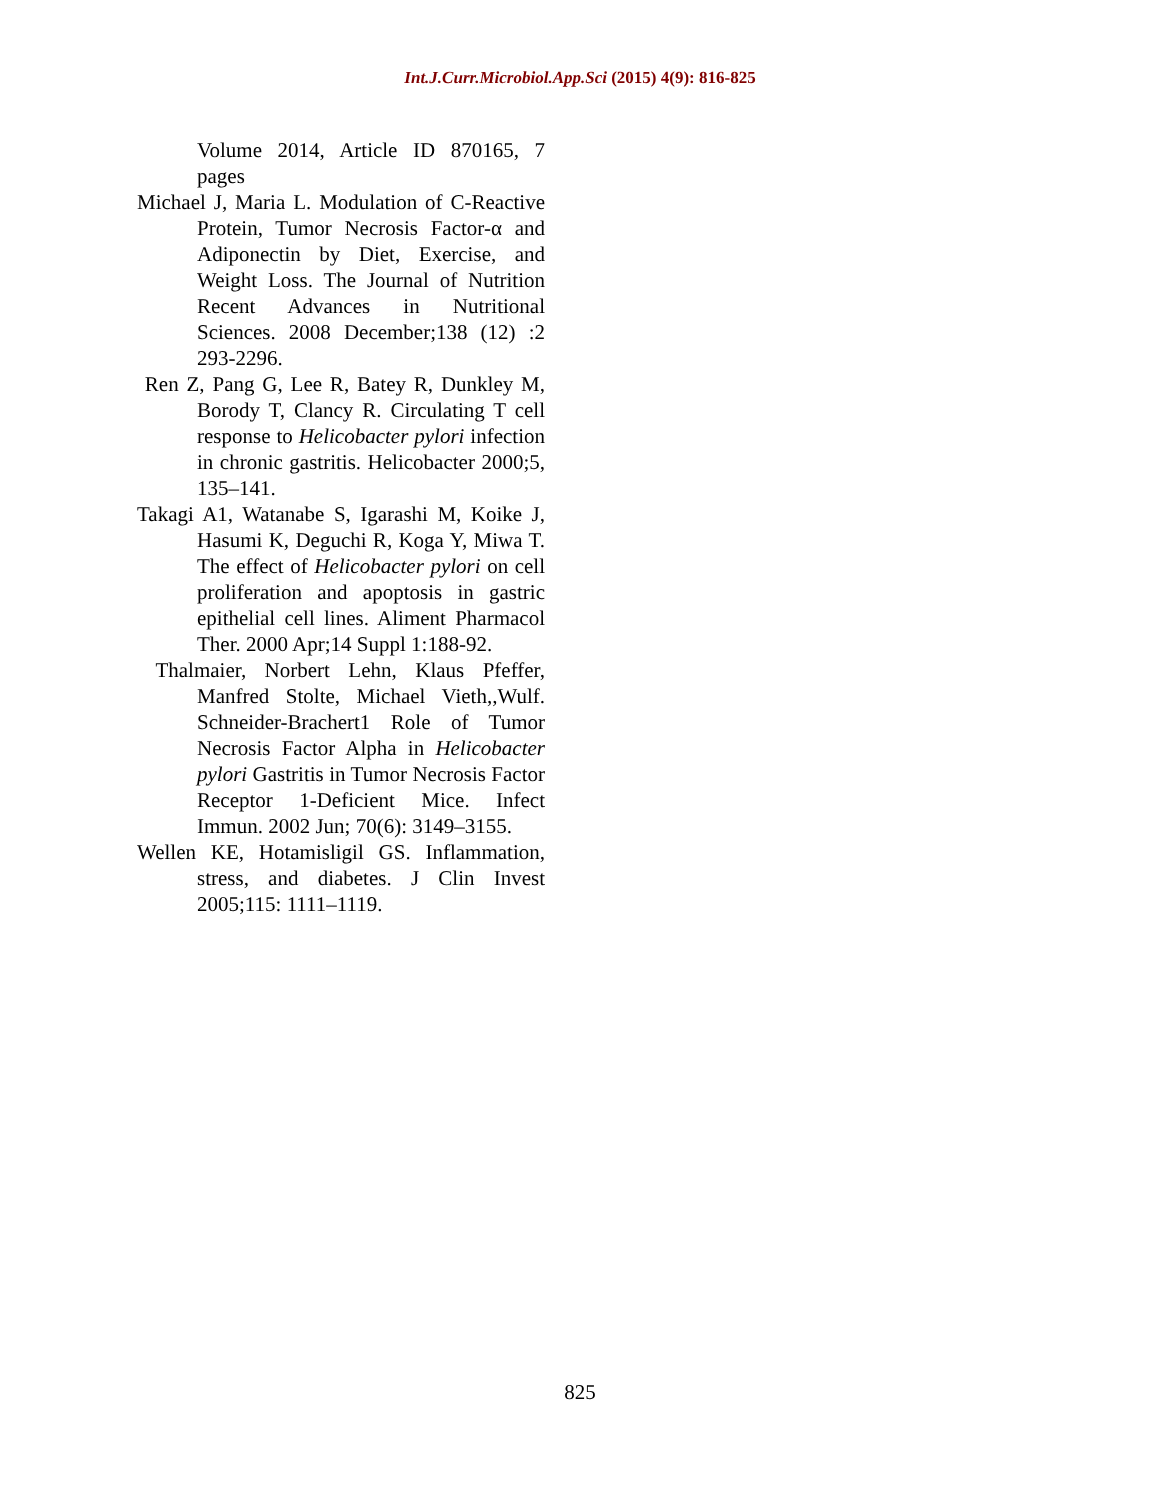Int.J.Curr.Microbiol.App.Sci (2015) 4(9): 816-825
Volume 2014, Article ID 870165, 7 pages
Michael J, Maria L. Modulation of C-Reactive Protein, Tumor Necrosis Factor-α and Adiponectin by Diet, Exercise, and Weight Loss. The Journal of Nutrition Recent Advances in Nutritional Sciences. 2008 December;138 (12) :2 293-2296.
Ren Z, Pang G, Lee R, Batey R, Dunkley M, Borody T, Clancy R. Circulating T cell response to Helicobacter pylori infection in chronic gastritis. Helicobacter 2000;5, 135–141.
Takagi A1, Watanabe S, Igarashi M, Koike J, Hasumi K, Deguchi R, Koga Y, Miwa T. The effect of Helicobacter pylori on cell proliferation and apoptosis in gastric epithelial cell lines. Aliment Pharmacol Ther. 2000 Apr;14 Suppl 1:188-92.
Thalmaier, Norbert Lehn, Klaus Pfeffer, Manfred Stolte, Michael Vieth,,Wulf. Schneider-Brachert1 Role of Tumor Necrosis Factor Alpha in Helicobacter pylori Gastritis in Tumor Necrosis Factor Receptor 1-Deficient Mice. Infect Immun. 2002 Jun; 70(6): 3149–3155.
Wellen KE, Hotamisligil GS. Inflammation, stress, and diabetes. J Clin Invest 2005;115: 1111–1119.
825